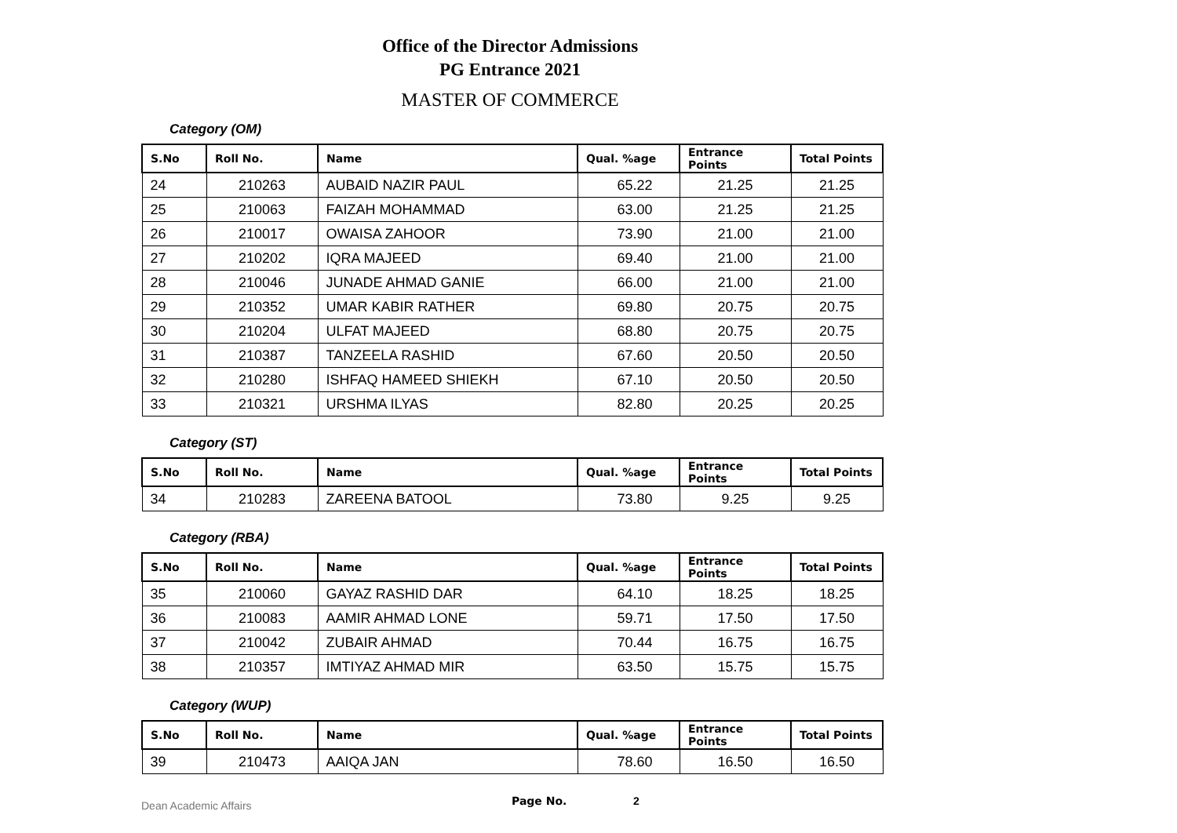Office of the Director Admissions
PG Entrance 2021
MASTER OF COMMERCE
Category (OM)
| S.No | Roll No. | Name | Qual. %age | Entrance Points | Total Points |
| --- | --- | --- | --- | --- | --- |
| 24 | 210263 | AUBAID NAZIR PAUL | 65.22 | 21.25 | 21.25 |
| 25 | 210063 | FAIZAH MOHAMMAD | 63.00 | 21.25 | 21.25 |
| 26 | 210017 | OWAISA ZAHOOR | 73.90 | 21.00 | 21.00 |
| 27 | 210202 | IQRA MAJEED | 69.40 | 21.00 | 21.00 |
| 28 | 210046 | JUNADE AHMAD GANIE | 66.00 | 21.00 | 21.00 |
| 29 | 210352 | UMAR KABIR RATHER | 69.80 | 20.75 | 20.75 |
| 30 | 210204 | ULFAT MAJEED | 68.80 | 20.75 | 20.75 |
| 31 | 210387 | TANZEELA RASHID | 67.60 | 20.50 | 20.50 |
| 32 | 210280 | ISHFAQ HAMEED SHIEKH | 67.10 | 20.50 | 20.50 |
| 33 | 210321 | URSHMA ILYAS | 82.80 | 20.25 | 20.25 |
Category (ST)
| S.No | Roll No. | Name | Qual. %age | Entrance Points | Total Points |
| --- | --- | --- | --- | --- | --- |
| 34 | 210283 | ZAREENA BATOOL | 73.80 | 9.25 | 9.25 |
Category (RBA)
| S.No | Roll No. | Name | Qual. %age | Entrance Points | Total Points |
| --- | --- | --- | --- | --- | --- |
| 35 | 210060 | GAYAZ RASHID DAR | 64.10 | 18.25 | 18.25 |
| 36 | 210083 | AAMIR AHMAD LONE | 59.71 | 17.50 | 17.50 |
| 37 | 210042 | ZUBAIR AHMAD | 70.44 | 16.75 | 16.75 |
| 38 | 210357 | IMTIYAZ AHMAD MIR | 63.50 | 15.75 | 15.75 |
Category (WUP)
| S.No | Roll No. | Name | Qual. %age | Entrance Points | Total Points |
| --- | --- | --- | --- | --- | --- |
| 39 | 210473 | AAIQA JAN | 78.60 | 16.50 | 16.50 |
Dean Academic Affairs Page No. 2